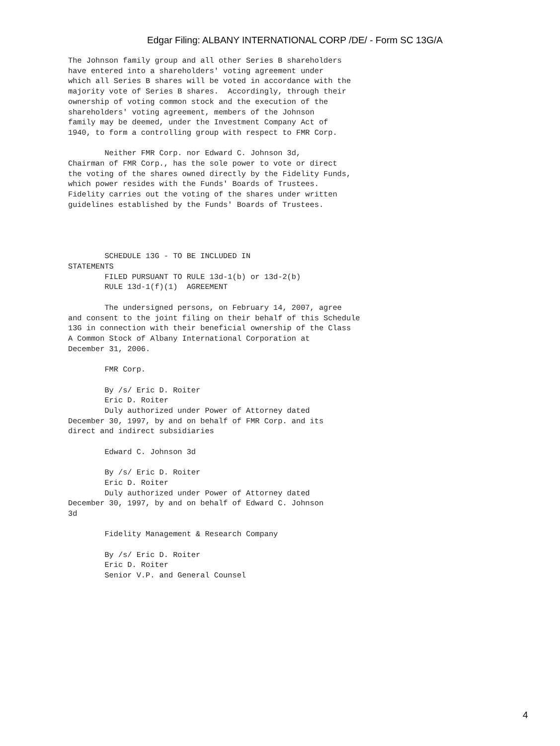Edgar Filing: ALBANY INTERNATIONAL CORP /DE/ - Form SC 13G/A
The Johnson family group and all other Series B shareholders
have entered into a shareholders' voting agreement under
which all Series B shares will be voted in accordance with the
majority vote of Series B shares.  Accordingly, through their
ownership of voting common stock and the execution of the
shareholders' voting agreement, members of the Johnson
family may be deemed, under the Investment Company Act of
1940, to form a controlling group with respect to FMR Corp.

        Neither FMR Corp. nor Edward C. Johnson 3d,
Chairman of FMR Corp., has the sole power to vote or direct
the voting of the shares owned directly by the Fidelity Funds,
which power resides with the Funds' Boards of Trustees.
Fidelity carries out the voting of the shares under written
guidelines established by the Funds' Boards of Trustees.




        SCHEDULE 13G - TO BE INCLUDED IN
STATEMENTS
        FILED PURSUANT TO RULE 13d-1(b) or 13d-2(b)
        RULE 13d-1(f)(1)  AGREEMENT

        The undersigned persons, on February 14, 2007, agree
and consent to the joint filing on their behalf of this Schedule
13G in connection with their beneficial ownership of the Class
A Common Stock of Albany International Corporation at
December 31, 2006.

        FMR Corp.

        By /s/ Eric D. Roiter
        Eric D. Roiter
        Duly authorized under Power of Attorney dated
December 30, 1997, by and on behalf of FMR Corp. and its
direct and indirect subsidiaries

        Edward C. Johnson 3d

        By /s/ Eric D. Roiter
        Eric D. Roiter
        Duly authorized under Power of Attorney dated
December 30, 1997, by and on behalf of Edward C. Johnson
3d

        Fidelity Management & Research Company

        By /s/ Eric D. Roiter
        Eric D. Roiter
        Senior V.P. and General Counsel
4